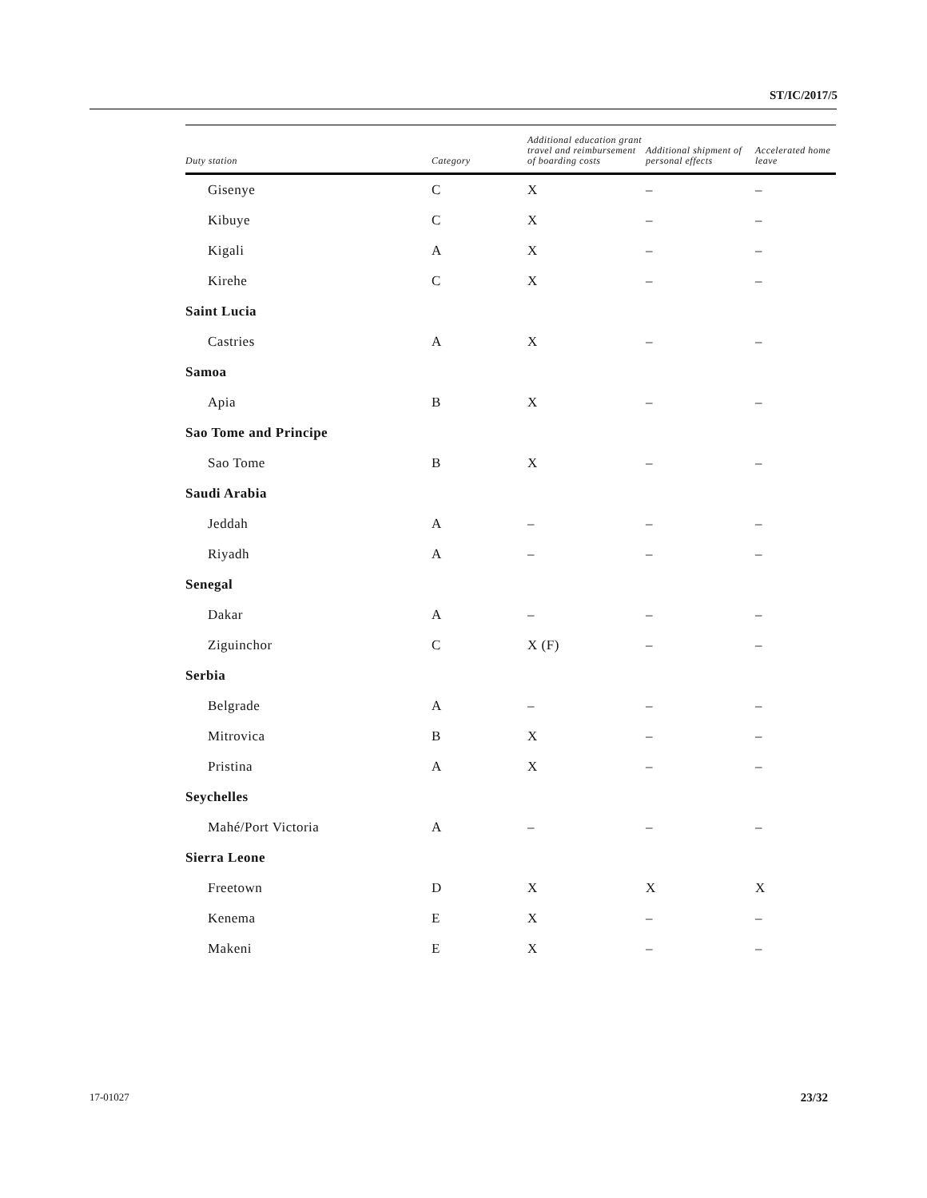ST/IC/2017/5
| Duty station | Category | Additional education grant travel and reimbursement of boarding costs | Additional shipment of personal effects | Accelerated home leave |
| --- | --- | --- | --- | --- |
| Gisenye | C | X | – | – |
| Kibuye | C | X | – | – |
| Kigali | A | X | – | – |
| Kirehe | C | X | – | – |
| Saint Lucia | | | | |
| Castries | A | X | – | – |
| Samoa | | | | |
| Apia | B | X | – | – |
| Sao Tome and Principe | | | | |
| Sao Tome | B | X | – | – |
| Saudi Arabia | | | | |
| Jeddah | A | – | – | – |
| Riyadh | A | – | – | – |
| Senegal | | | | |
| Dakar | A | – | – | – |
| Ziguinchor | C | X (F) | – | – |
| Serbia | | | | |
| Belgrade | A | – | – | – |
| Mitrovica | B | X | – | – |
| Pristina | A | X | – | – |
| Seychelles | | | | |
| Mahé/Port Victoria | A | – | – | – |
| Sierra Leone | | | | |
| Freetown | D | X | X | X |
| Kenema | E | X | – | – |
| Makeni | E | X | – | – |
17-01027 23/32